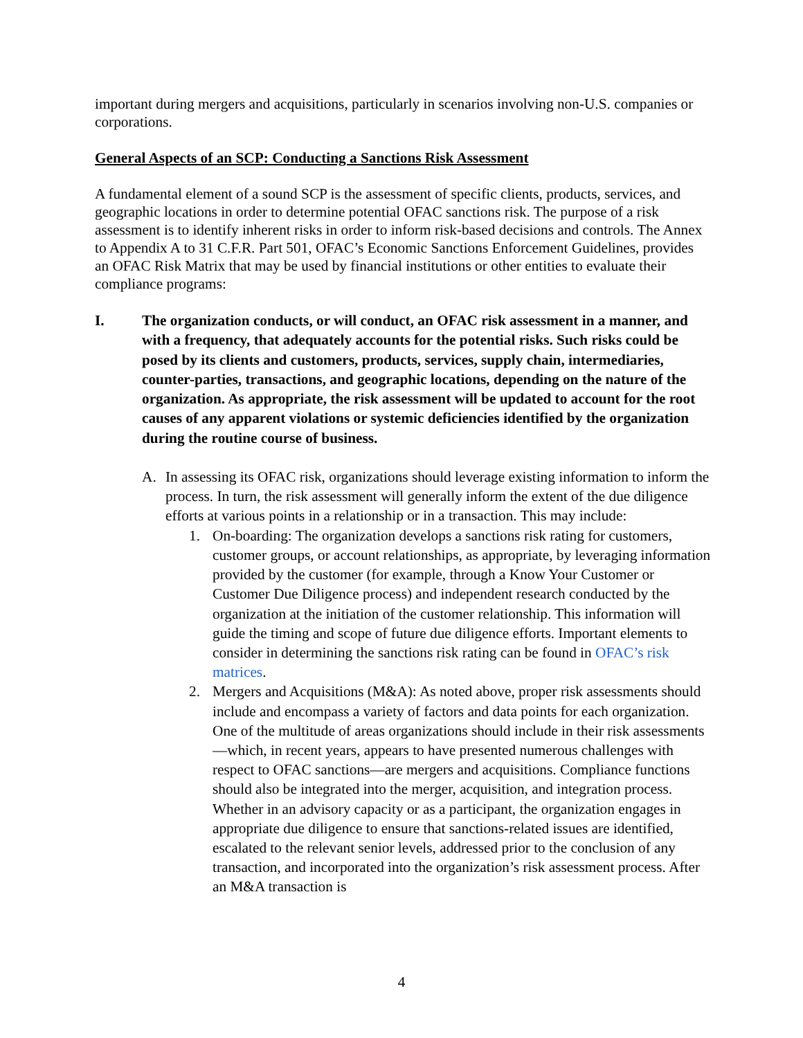important during mergers and acquisitions, particularly in scenarios involving non-U.S. companies or corporations.
General Aspects of an SCP: Conducting a Sanctions Risk Assessment
A fundamental element of a sound SCP is the assessment of specific clients, products, services, and geographic locations in order to determine potential OFAC sanctions risk. The purpose of a risk assessment is to identify inherent risks in order to inform risk-based decisions and controls. The Annex to Appendix A to 31 C.F.R. Part 501, OFAC’s Economic Sanctions Enforcement Guidelines, provides an OFAC Risk Matrix that may be used by financial institutions or other entities to evaluate their compliance programs:
I. The organization conducts, or will conduct, an OFAC risk assessment in a manner, and with a frequency, that adequately accounts for the potential risks. Such risks could be posed by its clients and customers, products, services, supply chain, intermediaries, counter-parties, transactions, and geographic locations, depending on the nature of the organization. As appropriate, the risk assessment will be updated to account for the root causes of any apparent violations or systemic deficiencies identified by the organization during the routine course of business.
A. In assessing its OFAC risk, organizations should leverage existing information to inform the process. In turn, the risk assessment will generally inform the extent of the due diligence efforts at various points in a relationship or in a transaction. This may include:
1. On-boarding: The organization develops a sanctions risk rating for customers, customer groups, or account relationships, as appropriate, by leveraging information provided by the customer (for example, through a Know Your Customer or Customer Due Diligence process) and independent research conducted by the organization at the initiation of the customer relationship. This information will guide the timing and scope of future due diligence efforts. Important elements to consider in determining the sanctions risk rating can be found in OFAC’s risk matrices.
2. Mergers and Acquisitions (M&A): As noted above, proper risk assessments should include and encompass a variety of factors and data points for each organization. One of the multitude of areas organizations should include in their risk assessments—which, in recent years, appears to have presented numerous challenges with respect to OFAC sanctions—are mergers and acquisitions. Compliance functions should also be integrated into the merger, acquisition, and integration process. Whether in an advisory capacity or as a participant, the organization engages in appropriate due diligence to ensure that sanctions-related issues are identified, escalated to the relevant senior levels, addressed prior to the conclusion of any transaction, and incorporated into the organization’s risk assessment process. After an M&A transaction is
4